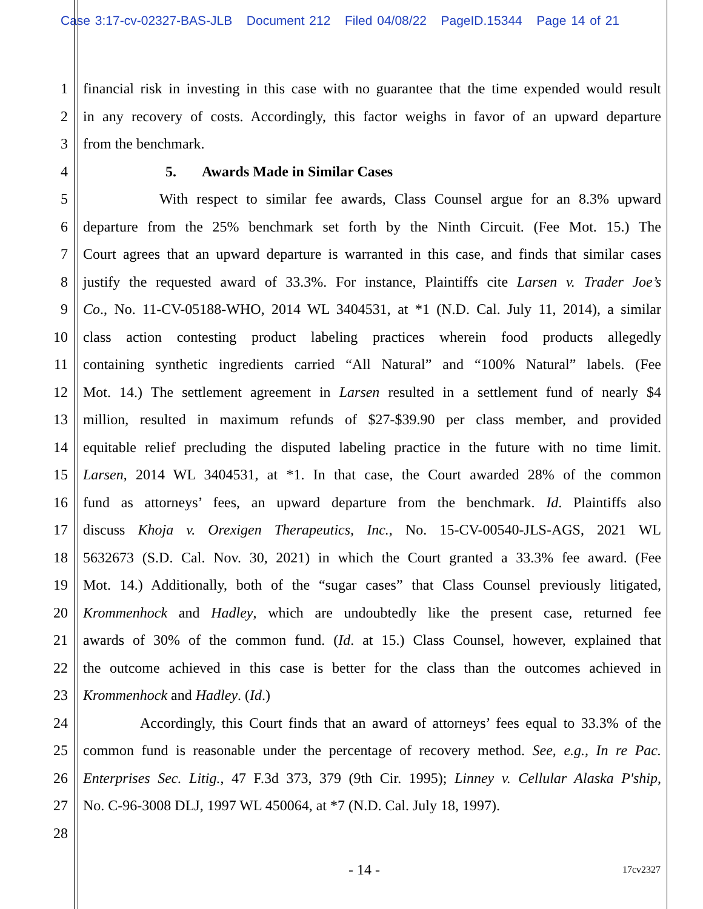Case 3:17-cv-02327-BAS-JLB Document 212 Filed 04/08/22 PageID.15344 Page 14 of 21
1 financial risk in investing in this case with no guarantee that the time expended would result
2 in any recovery of costs. Accordingly, this factor weighs in favor of an upward departure
3 from the benchmark.
4 5. Awards Made in Similar Cases
5 With respect to similar fee awards, Class Counsel argue for an 8.3% upward
6 departure from the 25% benchmark set forth by the Ninth Circuit. (Fee Mot. 15.) The
7 Court agrees that an upward departure is warranted in this case, and finds that similar cases
8 justify the requested award of 33.3%. For instance, Plaintiffs cite Larsen v. Trader Joe’s
9 Co., No. 11-CV-05188-WHO, 2014 WL 3404531, at *1 (N.D. Cal. July 11, 2014), a similar
10 class action contesting product labeling practices wherein food products allegedly
11 containing synthetic ingredients carried “All Natural” and “100% Natural” labels. (Fee
12 Mot. 14.) The settlement agreement in Larsen resulted in a settlement fund of nearly $4
13 million, resulted in maximum refunds of $27-$39.90 per class member, and provided
14 equitable relief precluding the disputed labeling practice in the future with no time limit.
15 Larsen, 2014 WL 3404531, at *1. In that case, the Court awarded 28% of the common
16 fund as attorneys’ fees, an upward departure from the benchmark. Id. Plaintiffs also
17 discuss Khoja v. Orexigen Therapeutics, Inc., No. 15-CV-00540-JLS-AGS, 2021 WL
18 5632673 (S.D. Cal. Nov. 30, 2021) in which the Court granted a 33.3% fee award. (Fee
19 Mot. 14.) Additionally, both of the “sugar cases” that Class Counsel previously litigated,
20 Krommenhock and Hadley, which are undoubtedly like the present case, returned fee
21 awards of 30% of the common fund. (Id. at 15.) Class Counsel, however, explained that
22 the outcome achieved in this case is better for the class than the outcomes achieved in
23 Krommenhock and Hadley. (Id.)
24 Accordingly, this Court finds that an award of attorneys’ fees equal to 33.3% of the
25 common fund is reasonable under the percentage of recovery method. See, e.g., In re Pac.
26 Enterprises Sec. Litig., 47 F.3d 373, 379 (9th Cir. 1995); Linney v. Cellular Alaska P'ship,
27 No. C-96-3008 DLJ, 1997 WL 450064, at *7 (N.D. Cal. July 18, 1997).
28
- 14 - 17cv2327